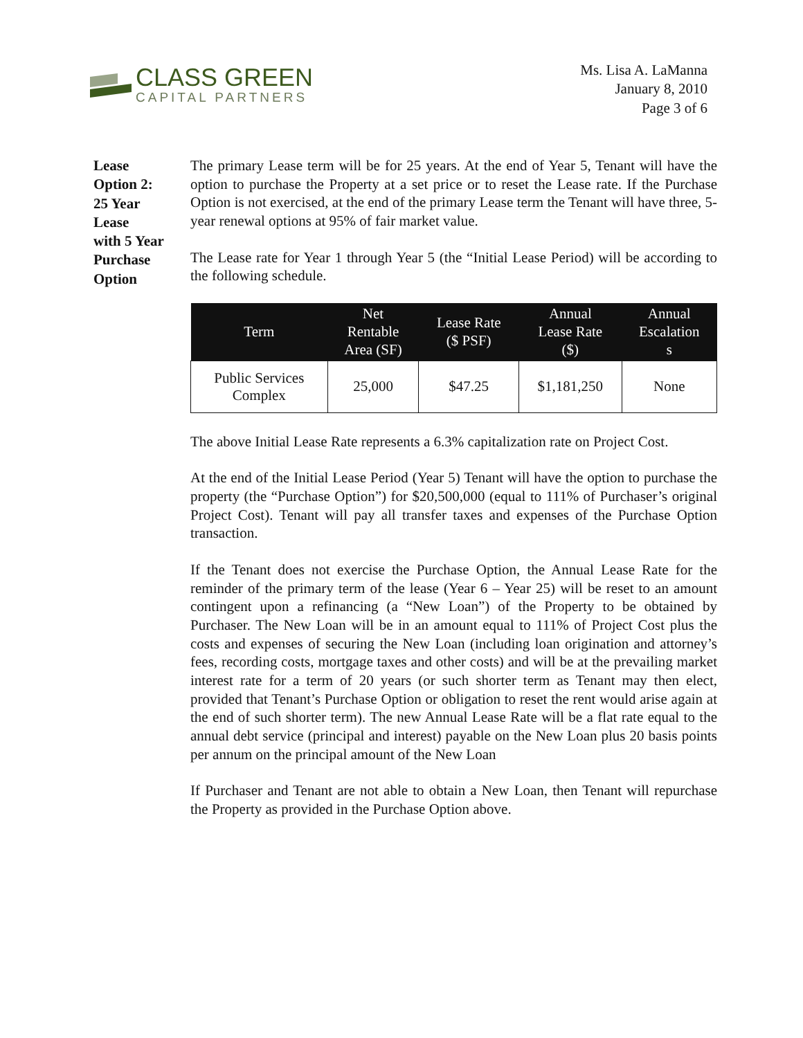CLASS GREEN
CAPITAL PARTNERS
Ms. Lisa A. LaManna
January 8, 2010
Page 3 of 6
Lease
Option 2:
25 Year
Lease
with 5 Year
Purchase
Option
The primary Lease term will be for 25 years. At the end of Year 5, Tenant will have the option to purchase the Property at a set price or to reset the Lease rate. If the Purchase Option is not exercised, at the end of the primary Lease term the Tenant will have three, 5-year renewal options at 95% of fair market value.
The Lease rate for Year 1 through Year 5 (the “Initial Lease Period) will be according to the following schedule.
| Term | Net Rentable Area (SF) | Lease Rate ($ PSF) | Annual Lease Rate ($) | Annual Escalation s |
| --- | --- | --- | --- | --- |
| Public Services Complex | 25,000 | $47.25 | $1,181,250 | None |
The above Initial Lease Rate represents a 6.3% capitalization rate on Project Cost.
At the end of the Initial Lease Period (Year 5) Tenant will have the option to purchase the property (the “Purchase Option”) for $20,500,000 (equal to 111% of Purchaser’s original Project Cost). Tenant will pay all transfer taxes and expenses of the Purchase Option transaction.
If the Tenant does not exercise the Purchase Option, the Annual Lease Rate for the reminder of the primary term of the lease (Year 6 – Year 25) will be reset to an amount contingent upon a refinancing (a “New Loan”) of the Property to be obtained by Purchaser. The New Loan will be in an amount equal to 111% of Project Cost plus the costs and expenses of securing the New Loan (including loan origination and attorney’s fees, recording costs, mortgage taxes and other costs) and will be at the prevailing market interest rate for a term of 20 years (or such shorter term as Tenant may then elect, provided that Tenant’s Purchase Option or obligation to reset the rent would arise again at the end of such shorter term). The new Annual Lease Rate will be a flat rate equal to the annual debt service (principal and interest) payable on the New Loan plus 20 basis points per annum on the principal amount of the New Loan
If Purchaser and Tenant are not able to obtain a New Loan, then Tenant will repurchase the Property as provided in the Purchase Option above.